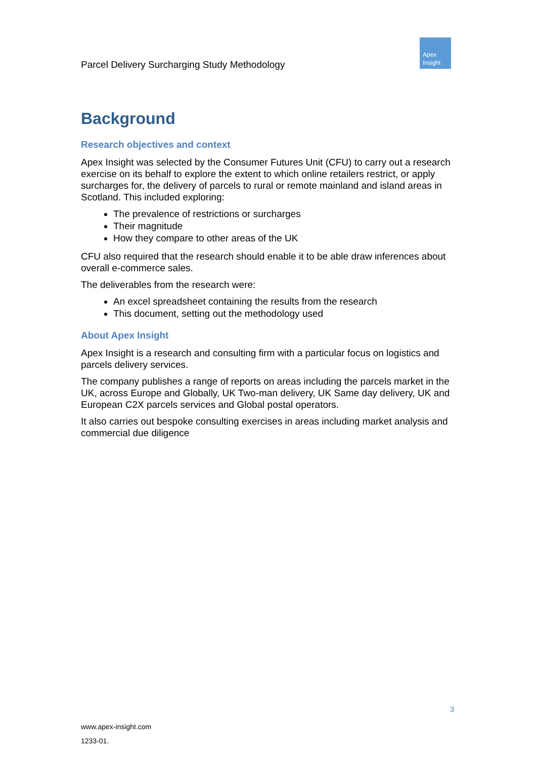Parcel Delivery Surcharging Study Methodology
Apex
Insight
Background
Research objectives and context
Apex Insight was selected by the Consumer Futures Unit (CFU) to carry out a research exercise on its behalf to explore the extent to which online retailers restrict, or apply surcharges for, the delivery of parcels to rural or remote mainland and island areas in Scotland. This included exploring:
The prevalence of restrictions or surcharges
Their magnitude
How they compare to other areas of the UK
CFU also required that the research should enable it to be able draw inferences about overall e-commerce sales.
The deliverables from the research were:
An excel spreadsheet containing the results from the research
This document, setting out the methodology used
About Apex Insight
Apex Insight is a research and consulting firm with a particular focus on logistics and parcels delivery services.
The company publishes a range of reports on areas including the parcels market in the UK, across Europe and Globally, UK Two-man delivery, UK Same day delivery, UK and European C2X parcels services and Global postal operators.
It also carries out bespoke consulting exercises in areas including market analysis and commercial due diligence
3
www.apex-insight.com
1233-01.